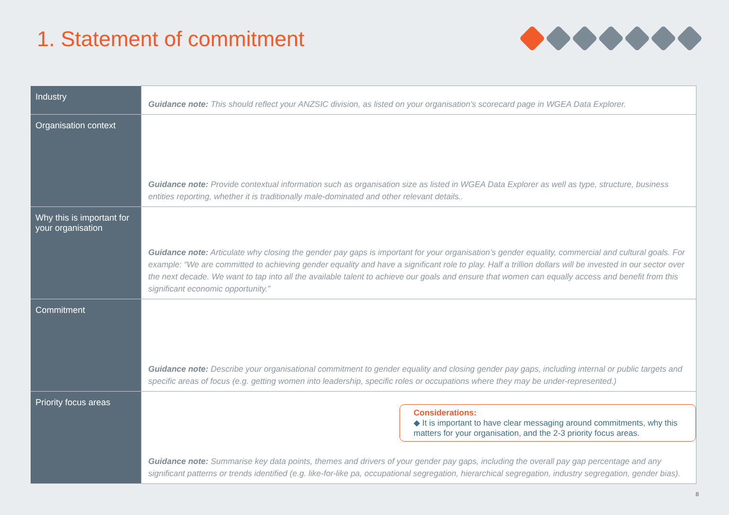1. Statement of commitment
| Industry | Guidance note: This should reflect your ANZSIC division, as listed on your organisation’s scorecard page in WGEA Data Explorer. |
| Organisation context | Guidance note: Provide contextual information such as organisation size as listed in WGEA Data Explorer as well as type, structure, business entities reporting, whether it is traditionally male-dominated and other relevant details.. |
| Why this is important for your organisation | Guidance note: Articulate why closing the gender pay gaps is important for your organisation’s gender equality, commercial and cultural goals. For example: “We are committed to achieving gender equality and have a significant role to play. Half a trillion dollars will be invested in our sector over the next decade. We want to tap into all the available talent to achieve our goals and ensure that women can equally access and benefit from this significant economic opportunity.” |
| Commitment | Guidance note: Describe your organisational commitment to gender equality and closing gender pay gaps, including internal or public targets and specific areas of focus (e.g. getting women into leadership, specific roles or occupations where they may be under-represented.) |
| Priority focus areas | Considerations: ◆ It is important to have clear messaging around commitments, why this matters for your organisation, and the 2-3 priority focus areas. Guidance note: Summarise key data points, themes and drivers of your gender pay gaps, including the overall pay gap percentage and any significant patterns or trends identified (e.g. like-for-like pa, occupational segregation, hierarchical segregation, industry segregation, gender bias). |
8